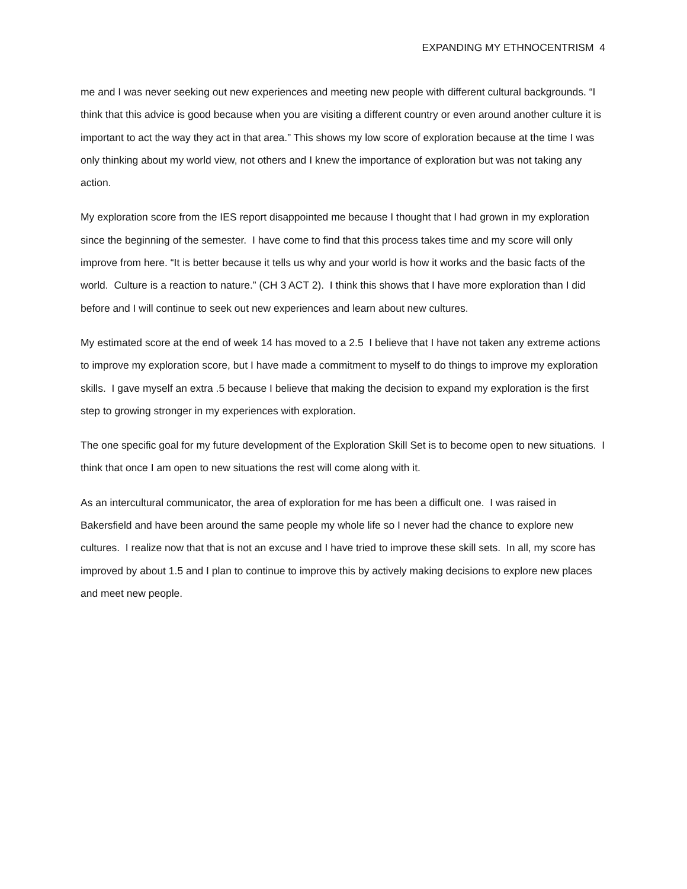EXPANDING MY ETHNOCENTRISM 4
me and I was never seeking out new experiences and meeting new people with different cultural backgrounds. “I think that this advice is good because when you are visiting a different country or even around another culture it is important to act the way they act in that area.” This shows my low score of exploration because at the time I was only thinking about my world view, not others and I knew the importance of exploration but was not taking any action.
My exploration score from the IES report disappointed me because I thought that I had grown in my exploration since the beginning of the semester. I have come to find that this process takes time and my score will only improve from here. “It is better because it tells us why and your world is how it works and the basic facts of the world. Culture is a reaction to nature.” (CH 3 ACT 2). I think this shows that I have more exploration than I did before and I will continue to seek out new experiences and learn about new cultures.
My estimated score at the end of week 14 has moved to a 2.5 I believe that I have not taken any extreme actions to improve my exploration score, but I have made a commitment to myself to do things to improve my exploration skills. I gave myself an extra .5 because I believe that making the decision to expand my exploration is the first step to growing stronger in my experiences with exploration.
The one specific goal for my future development of the Exploration Skill Set is to become open to new situations. I think that once I am open to new situations the rest will come along with it.
As an intercultural communicator, the area of exploration for me has been a difficult one. I was raised in Bakersfield and have been around the same people my whole life so I never had the chance to explore new cultures. I realize now that that is not an excuse and I have tried to improve these skill sets. In all, my score has improved by about 1.5 and I plan to continue to improve this by actively making decisions to explore new places and meet new people.